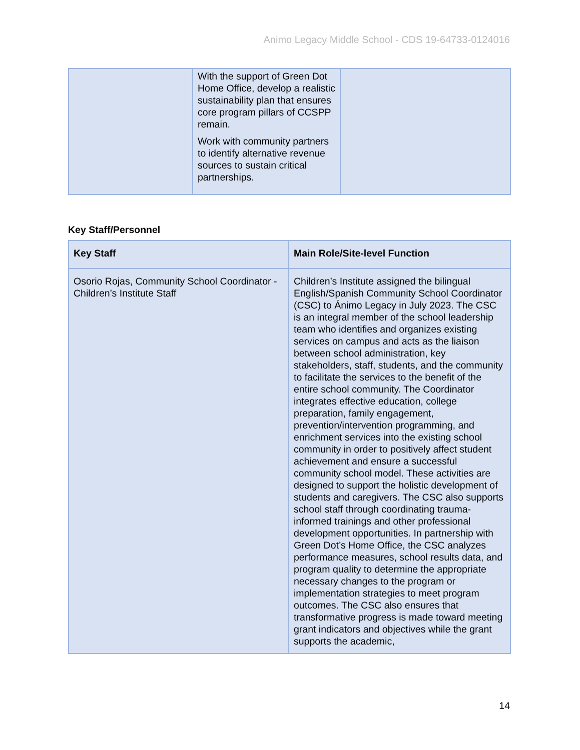Animo Legacy Middle School - CDS 19-64733-0124016
| | With the support of Green Dot Home Office, develop a realistic sustainability plan that ensures core program pillars of CCSPP remain. Work with community partners to identify alternative revenue sources to sustain critical partnerships. | |
Key Staff/Personnel
| Key Staff | Main Role/Site-level Function |
| --- | --- |
| Osorio Rojas, Community School Coordinator - Children’s Institute Staff | Children’s Institute assigned the bilingual English/Spanish Community School Coordinator (CSC) to Ánimo Legacy in July 2023. The CSC is an integral member of the school leadership team who identifies and organizes existing services on campus and acts as the liaison between school administration, key stakeholders, staff, students, and the community to facilitate the services to the benefit of the entire school community. The Coordinator integrates effective education, college preparation, family engagement, prevention/intervention programming, and enrichment services into the existing school community in order to positively affect student achievement and ensure a successful community school model. These activities are designed to support the holistic development of students and caregivers. The CSC also supports school staff through coordinating trauma-informed trainings and other professional development opportunities. In partnership with Green Dot’s Home Office, the CSC analyzes performance measures, school results data, and program quality to determine the appropriate necessary changes to the program or implementation strategies to meet program outcomes. The CSC also ensures that transformative progress is made toward meeting grant indicators and objectives while the grant supports the academic, |
14